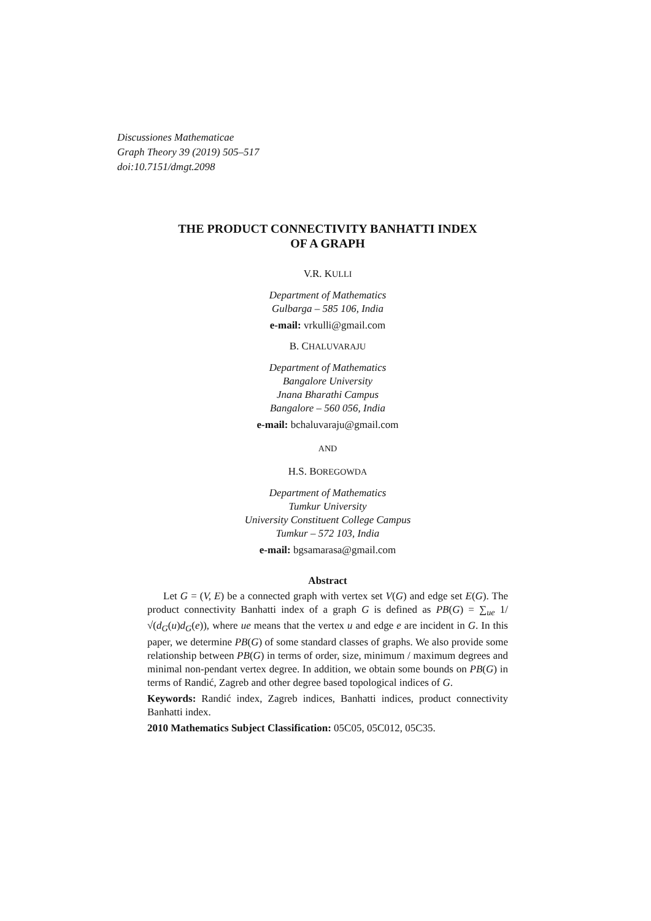Discussiones Mathematicae
Graph Theory 39 (2019) 505–517
doi:10.7151/dmgt.2098
THE PRODUCT CONNECTIVITY BANHATTI INDEX
OF A GRAPH
V.R. KULLI
Department of Mathematics
Gulbarga – 585 106, India
e-mail: vrkulli@gmail.com
B. CHALUVARAJU
Department of Mathematics
Bangalore University
Jnana Bharathi Campus
Bangalore – 560 056, India
e-mail: bchaluvaraju@gmail.com
AND
H.S. BOREGOWDA
Department of Mathematics
Tumkur University
University Constituent College Campus
Tumkur – 572 103, India
e-mail: bgsamarasa@gmail.com
Abstract
Let G = (V, E) be a connected graph with vertex set V(G) and edge set E(G). The product connectivity Banhatti index of a graph G is defined as PB(G) = ∑<sub>ue</sub> 1/√(d<sub>G</sub>(u)d<sub>G</sub>(e)), where ue means that the vertex u and edge e are incident in G. In this paper, we determine PB(G) of some standard classes of graphs. We also provide some relationship between PB(G) in terms of order, size, minimum / maximum degrees and minimal non-pendant vertex degree. In addition, we obtain some bounds on PB(G) in terms of Randić, Zagreb and other degree based topological indices of G.
Keywords: Randić index, Zagreb indices, Banhatti indices, product connectivity Banhatti index.
2010 Mathematics Subject Classification: 05C05, 05C012, 05C35.